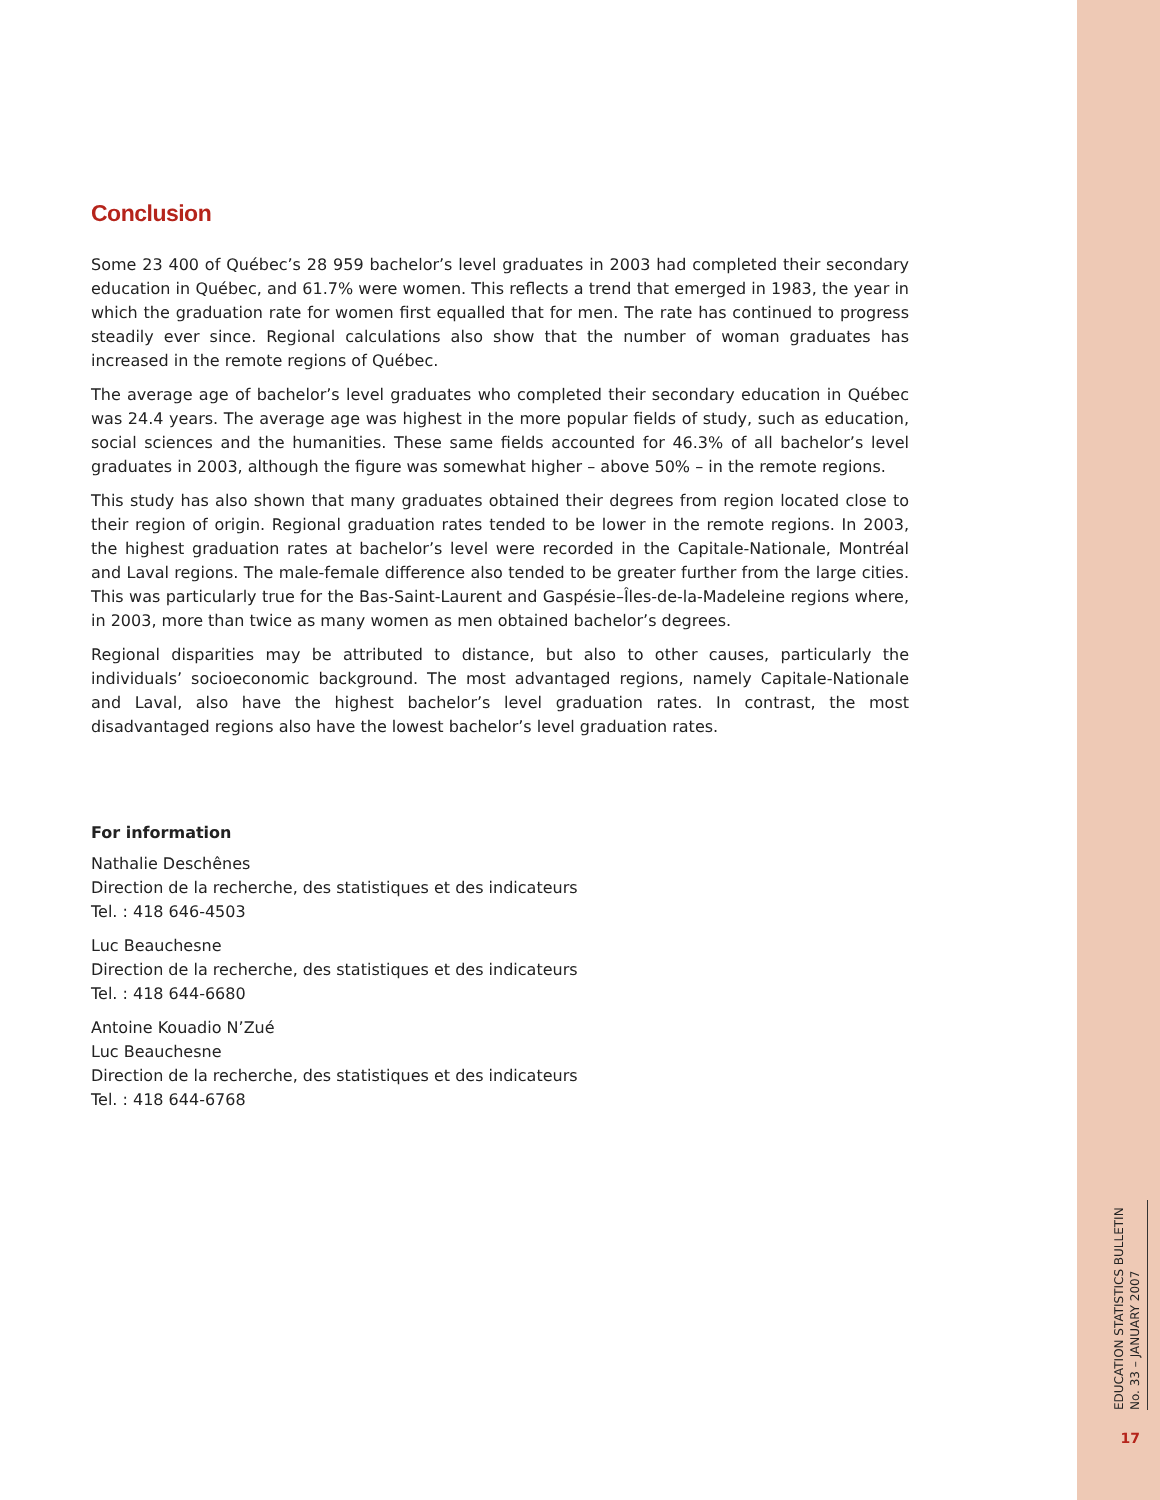Conclusion
Some 23 400 of Québec’s 28 959 bachelor’s level graduates in 2003 had completed their secondary education in Québec, and 61.7% were women. This reflects a trend that emerged in 1983, the year in which the graduation rate for women first equalled that for men. The rate has continued to progress steadily ever since. Regional calculations also show that the number of woman graduates has increased in the remote regions of Québec.
The average age of bachelor’s level graduates who completed their secondary education in Québec was 24.4 years. The average age was highest in the more popular fields of study, such as education, social sciences and the humanities. These same fields accounted for 46.3% of all bachelor’s level graduates in 2003, although the figure was somewhat higher – above 50% – in the remote regions.
This study has also shown that many graduates obtained their degrees from region located close to their region of origin. Regional graduation rates tended to be lower in the remote regions. In 2003, the highest graduation rates at bachelor’s level were recorded in the Capitale-Nationale, Montréal and Laval regions. The male-female difference also tended to be greater further from the large cities. This was particularly true for the Bas-Saint-Laurent and Gaspésie–Îles-de-la-Madeleine regions where, in 2003, more than twice as many women as men obtained bachelor’s degrees.
Regional disparities may be attributed to distance, but also to other causes, particularly the individuals’ socioeconomic background. The most advantaged regions, namely Capitale-Nationale and Laval, also have the highest bachelor’s level graduation rates. In contrast, the most disadvantaged regions also have the lowest bachelor’s level graduation rates.
For information
Nathalie Deschênes
Direction de la recherche, des statistiques et des indicateurs
Tel. : 418 646-4503
Luc Beauchesne
Direction de la recherche, des statistiques et des indicateurs
Tel. : 418 644-6680
Antoine Kouadio N’Zué
Luc Beauchesne
Direction de la recherche, des statistiques et des indicateurs
Tel. : 418 644-6768
EDUCATION STATISTICS BULLETIN
No. 33 – JANUARY 2007
17